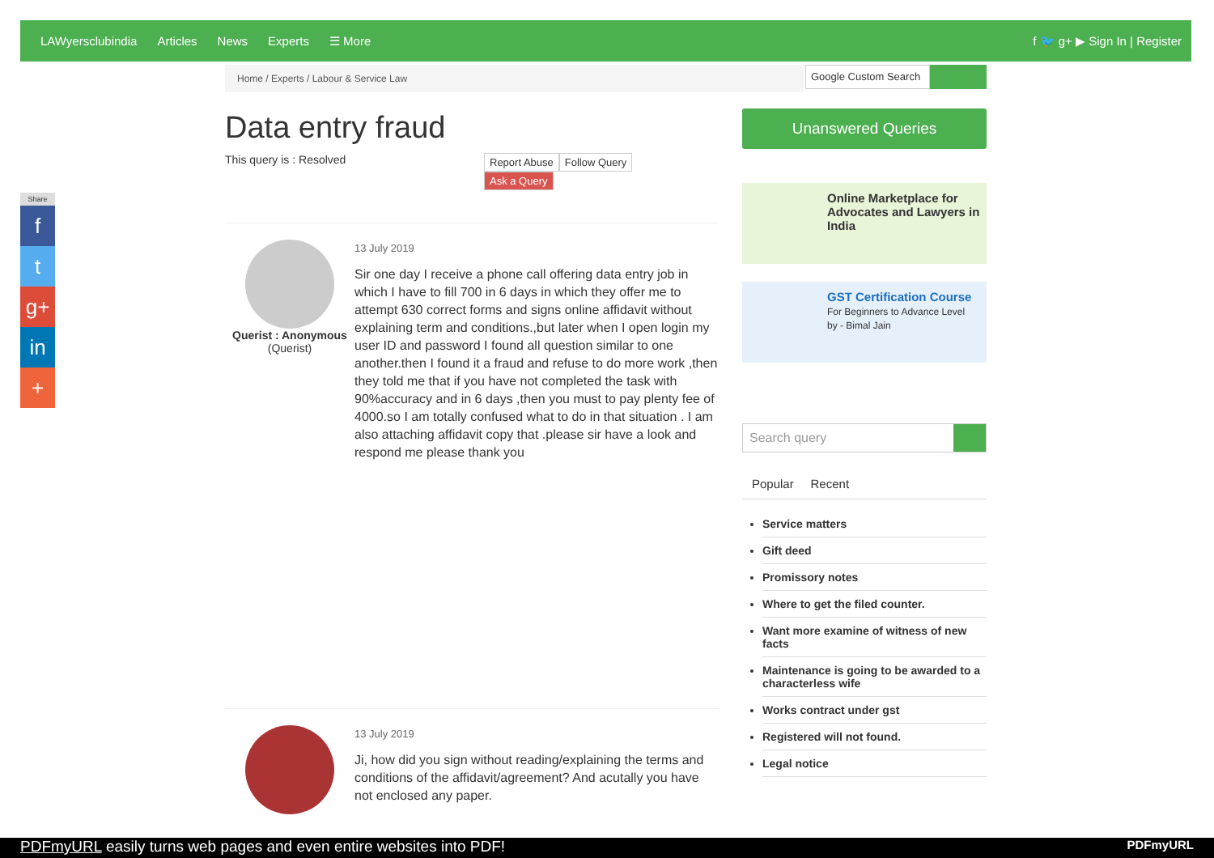LAWyersclubindia Articles News Experts ☰ More f 🐦 g+ ▶ Sign In | Register
Share
f
t
g+
in
+
Home / Experts / Labour & Service Law
Data entry fraud
This query is : Resolved
Report Abuse Follow Query
Ask a Query
Querist : Anonymous
(Querist)
13 July 2019
Sir one day I receive a phone call offering data entry job in which I have to fill 700 in 6 days in which they offer me to attempt 630 correct forms and signs online affidavit without explaining term and conditions.,but later when I open login my user ID and password I found all question similar to one another.then I found it a fraud and refuse to do more work ,then they told me that if you have not completed the task with 90%accuracy and in 6 days ,then you must to pay plenty fee of 4000.so I am totally confused what to do in that situation . I am also attaching affidavit copy that .please sir have a look and respond me please thank you
13 July 2019
Ji, how did you sign without reading/explaining the terms and conditions of the affidavit/agreement? And acutally you have not enclosed any paper.
Google Custom Search
Unanswered Queries
Online Marketplace for Advocates and Lawyers in India
GST Certification Course
For Beginners to Advance Level
by - Bimal Jain
Search query
Popular Recent
Service matters
Gift deed
Promissory notes
Where to get the filed counter.
Want more examine of witness of new facts
Maintenance is going to be awarded to a characterless wife
Works contract under gst
Registered will not found.
Legal notice
PDFmyURL easily turns web pages and even entire websites into PDF! PDFmyURL